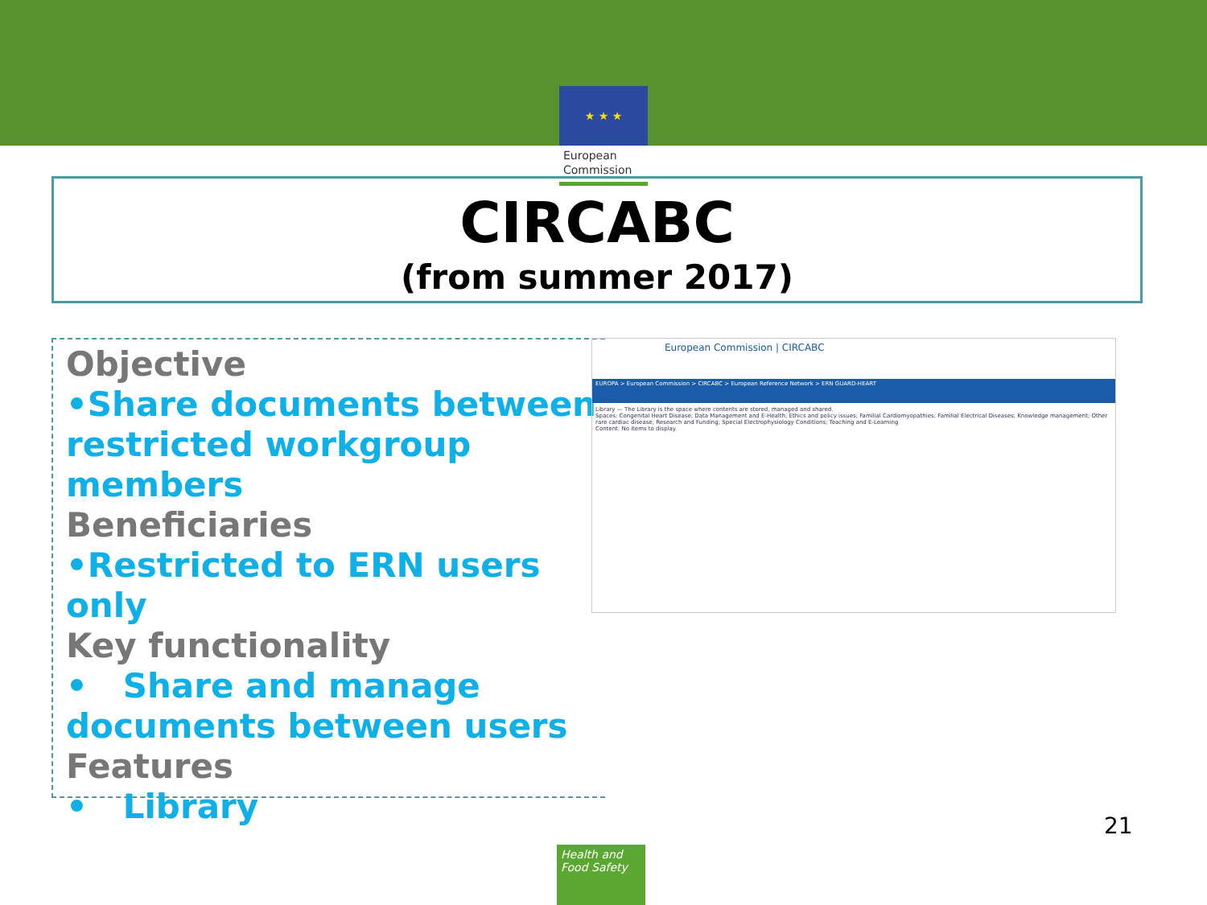★ ★ ★
European
Commission
CIRCABC
(from summer 2017)
Objective
•Share documents between restricted workgroup members
Beneficiaries
•Restricted to ERN users only
Key functionality
• Share and manage documents between users
Features
• Library
European Commission | CIRCABC
EUROPA > European Commission > CIRCABC > European Reference Network > ERN GUARD-HEART
Library — The Library is the space where contents are stored, managed and shared.
Spaces: Congenital Heart Disease; Data Management and E-Health; Ethics and policy issues; Familial Cardiomyopathies; Familial Electrical Diseases; Knowledge management; Other rare cardiac disease; Research and Funding; Special Electrophysiology Conditions; Teaching and E-Learning
Content: No items to display.
21
Health and Food Safety